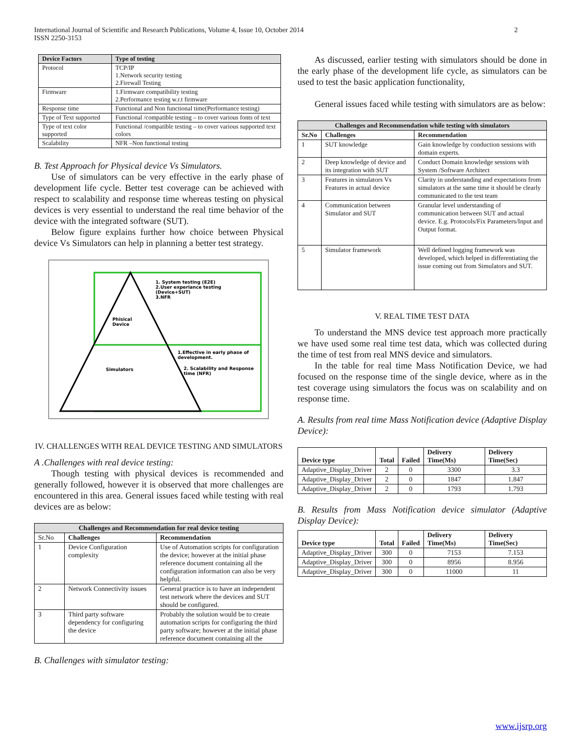International Journal of Scientific and Research Publications, Volume 4, Issue 10, October 2014
ISSN 2250-3153
2
| Device Factors | Type of testing |
| --- | --- |
| Protocol | TCP/IP 1.Network security testing 2.Firewall Testing |
| Firmware | 1.Firmware compatibility testing 2.Performance testing w.r.t firmware |
| Response time | Functional and Non functional time(Performance testing) |
| Type of Text supported | Functional /compatible testing – to cover various fonts of text |
| Type of text color supported | Functional /compatible testing – to cover various supported text colors |
| Scalability | NFR –Non functional testing |
B. Test Approach for Physical device Vs Simulators.
Use of simulators can be very effective in the early phase of development life cycle. Better test coverage can be achieved with respect to scalability and response time whereas testing on physical devices is very essential to understand the real time behavior of the device with the integrated software (SUT).
Below figure explains further how choice between Physical device Vs Simulators can help in planning a better test strategy.
1. System testing (E2E)
2.User experiance testing
(Device+SUT)
3.NFR
Phisical
Device
Simulators
1.Effective in early phase of
development.
2. Scalability and Response
time (NFR)
IV. CHALLENGES WITH REAL DEVICE TESTING AND SIMULATORS
A .Challenges with real device testing:
Though testing with physical devices is recommended and generally followed, however it is observed that more challenges are encountered in this area. General issues faced while testing with real devices are as below:
| Challenges and Recommendation for real device testing | | |
| --- | --- | --- |
| Sr.No | Challenges | Recommendation |
| 1 | Device Configuration complexity | Use of Automation scripts for configuration the device; however at the initial phase reference document containing all the configuration information can also be very helpful. |
| 2 | Network Connectivity issues | General practice is to have an independent test network where the devices and SUT should be configured. |
| 3 | Third party software dependency for configuring the device | Probably the solution would be to create automation scripts for configuring the third party software; however at the initial phase reference document containing all the |
B. Challenges with simulator testing:
As discussed, earlier testing with simulators should be done in the early phase of the development life cycle, as simulators can be used to test the basic application functionality,
General issues faced while testing with simulators are as below:
| Challenges and Recommendation while testing with simulators | | |
| --- | --- | --- |
| Sr.No | Challenges | Recommendation |
| 1 | SUT knowledge | Gain knowledge by conduction sessions with domain experts. |
| 2 | Deep knowledge of device and its integration with SUT | Conduct Domain knowledge sessions with System /Software Architect |
| 3 | Features in simulators Vs Features in actual device | Clarity in understanding and expectations from simulators at the same time it should be clearly communicated to the test team |
| 4 | Communication between Simulator and SUT | Granular level understanding of communication between SUT and actual device. E.g. Protocols/Fix Parameters/Input and Output format. |
| 5 | Simulator framework | Well defined logging framework was developed, which helped in differentiating the issue coming out from Simulators and SUT. |
V. REAL TIME TEST DATA
To understand the MNS device test approach more practically we have used some real time test data, which was collected during the time of test from real MNS device and simulators.
In the table for real time Mass Notification Device, we had focused on the response time of the single device, where as in the test coverage using simulators the focus was on scalability and on response time.
A. Results from real time Mass Notification device (Adaptive Display Device):
| Device type | Total | Failed | Delivery Time(Ms) | Delivery Time(Sec) |
| --- | --- | --- | --- | --- |
| Adaptive_Display_Driver | 2 | 0 | 3300 | 3.3 |
| Adaptive_Display_Driver | 2 | 0 | 1847 | 1.847 |
| Adaptive_Display_Driver | 2 | 0 | 1793 | 1.793 |
B. Results from Mass Notification device simulator (Adaptive Display Device):
| Device type | Total | Failed | Delivery Time(Ms) | Delivery Time(Sec) |
| --- | --- | --- | --- | --- |
| Adaptive_Display_Driver | 300 | 0 | 7153 | 7.153 |
| Adaptive_Display_Driver | 300 | 0 | 8956 | 8.956 |
| Adaptive_Display_Driver | 300 | 0 | 11000 | 11 |
www.ijsrp.org